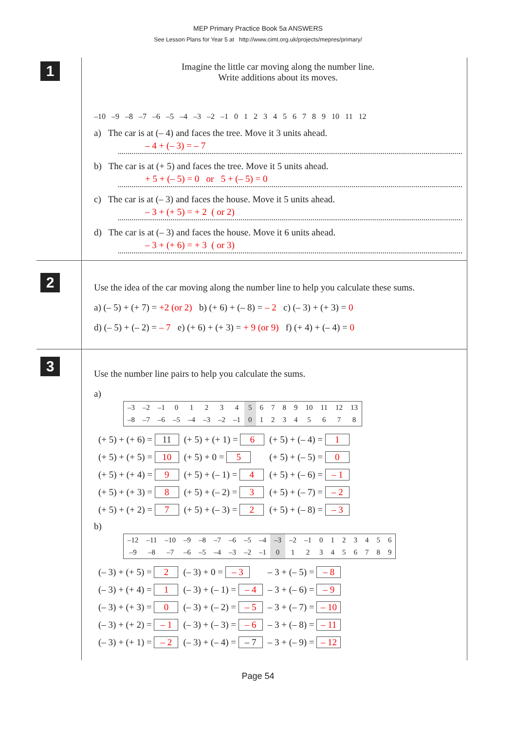MEP Primary Practice Book 5a ANSWERS
See Lesson Plans for Year 5 at http://www.cimt.org.uk/projects/mepres/primary/
1
Imagine the little car moving along the number line.
Write additions about its moves.
–10 –9 –8 –7 –6 –5 –4 –3 –2 –1 0 1 2 3 4 5 6 7 8 9 10 11 12
a) The car is at (– 4) and faces the tree. Move it 3 units ahead.
– 4 + (– 3) = – 7
b) The car is at (+ 5) and faces the tree. Move it 5 units ahead.
+ 5 + (– 5) = 0 or 5 + (– 5) = 0
c) The car is at (– 3) and faces the house. Move it 5 units ahead.
– 3 + (+ 5) = + 2 ( or 2)
d) The car is at (– 3) and faces the house. Move it 6 units ahead.
– 3 + (+ 6) = + 3 ( or 3)
2
Use the idea of the car moving along the number line to help you calculate these sums.
a) (– 5) + (+ 7) = +2 (or 2) b) (+ 6) + (– 8) = – 2 c) (– 3) + (+ 3) = 0
d) (– 5) + (– 2) = – 7 e) (+ 6) + (+ 3) = + 9 (or 9) f) (+ 4) + (– 4) = 0
3
Use the number line pairs to help you calculate the sums.
a)
| –3 | –2 | –1 | 0 | 1 | 2 | 3 | 4 | 5 | 6 | 7 | 8 | 9 | 10 | 11 | 12 | 13 |
| –8 | –7 | –6 | –5 | –4 | –3 | –2 | –1 | 0 | 1 | 2 | 3 | 4 | 5 | 6 | 7 | 8 |
| (+ 5) + (+ 6) = 11 | (+ 5) + (+ 1) = 6 | (+ 5) + (– 4) = 1 |
| (+ 5) + (+ 5) = 10 | (+ 5) + 0 = 5 | (+ 5) + (– 5) = 0 |
| (+ 5) + (+ 4) = 9 | (+ 5) + (– 1) = 4 | (+ 5) + (– 6) = – 1 |
| (+ 5) + (+ 3) = 8 | (+ 5) + (– 2) = 3 | (+ 5) + (– 7) = – 2 |
| (+ 5) + (+ 2) = 7 | (+ 5) + (– 3) = 2 | (+ 5) + (– 8) = – 3 |
b)
| –12 | –11 | –10 | –9 | –8 | –7 | –6 | –5 | –4 | –3 | –2 | –1 | 0 | 1 | 2 | 3 | 4 | 5 | 6 |
| –9 | –8 | –7 | –6 | –5 | –4 | –3 | –2 | –1 | 0 | 1 | 2 | 3 | 4 | 5 | 6 | 7 | 8 | 9 |
| (– 3) + (+ 5) = 2 | (– 3) + 0 = – 3 | – 3 + (– 5) = – 8 |
| (– 3) + (+ 4) = 1 | (– 3) + (– 1) = – 4 | – 3 + (– 6) = – 9 |
| (– 3) + (+ 3) = 0 | (– 3) + (– 2) = – 5 | – 3 + (– 7) = – 10 |
| (– 3) + (+ 2) = – 1 | (– 3) + (– 3) = – 6 | – 3 + (– 8) = – 11 |
| (– 3) + (+ 1) = – 2 | (– 3) + (– 4) = – 7 | – 3 + (– 9) = – 12 |
Page 54